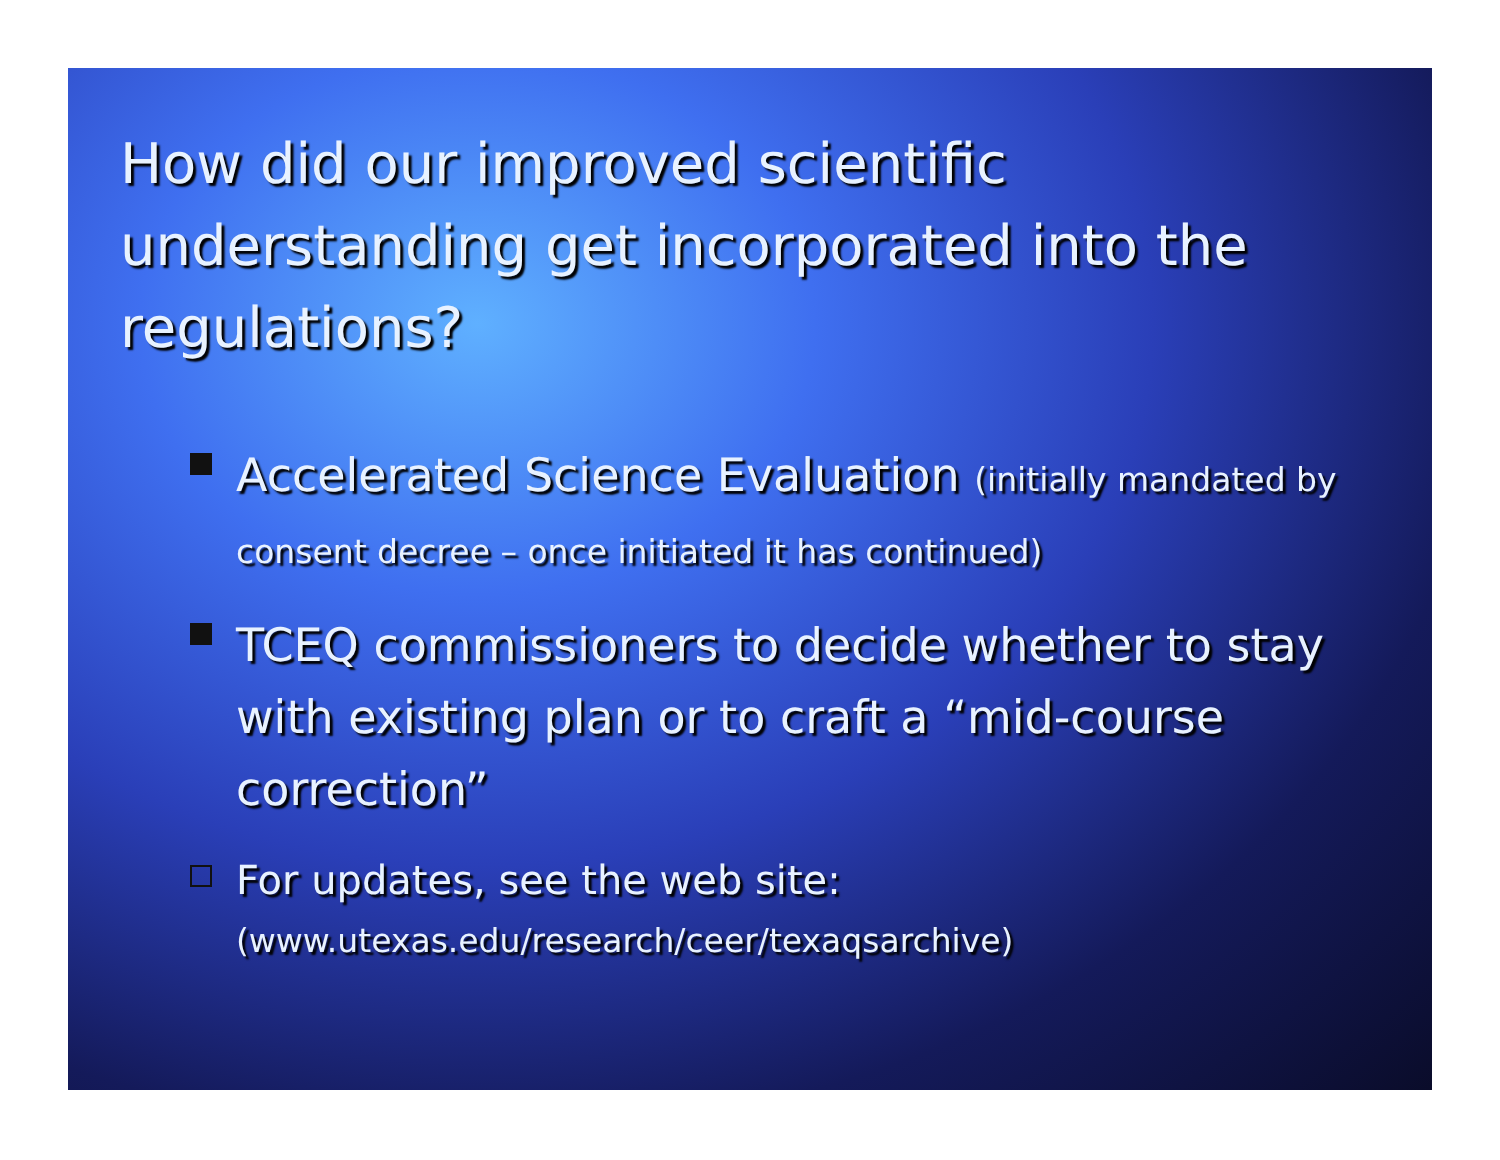How did our improved scientific understanding get incorporated into the regulations?
Accelerated Science Evaluation (initially mandated by consent decree – once initiated it has continued)
TCEQ commissioners to decide whether to stay with existing plan or to craft a “mid-course correction”
For updates, see the web site:
(www.utexas.edu/research/ceer/texaqsarchive)